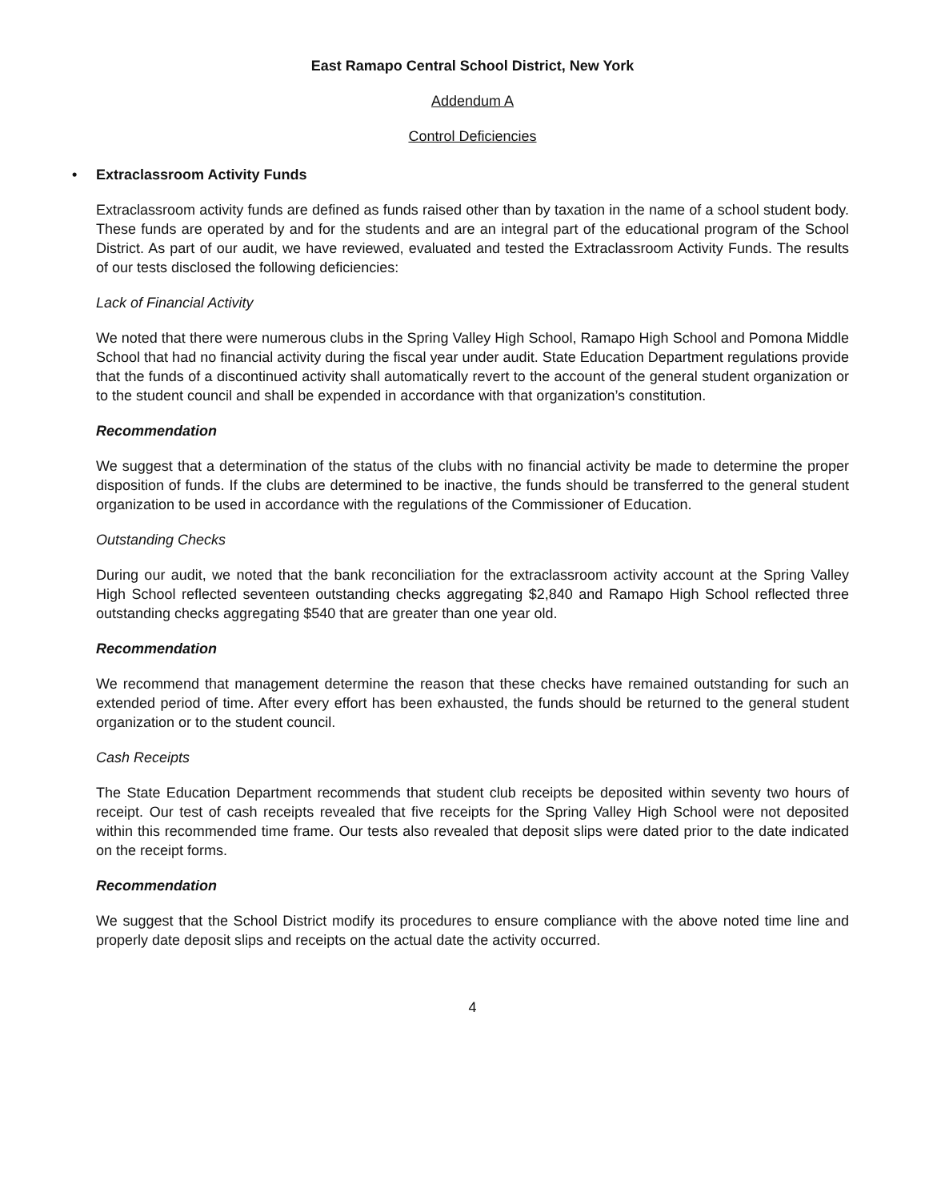East Ramapo Central School District, New York
Addendum A
Control Deficiencies
• Extraclassroom Activity Funds
Extraclassroom activity funds are defined as funds raised other than by taxation in the name of a school student body. These funds are operated by and for the students and are an integral part of the educational program of the School District. As part of our audit, we have reviewed, evaluated and tested the Extraclassroom Activity Funds. The results of our tests disclosed the following deficiencies:
Lack of Financial Activity
We noted that there were numerous clubs in the Spring Valley High School, Ramapo High School and Pomona Middle School that had no financial activity during the fiscal year under audit. State Education Department regulations provide that the funds of a discontinued activity shall automatically revert to the account of the general student organization or to the student council and shall be expended in accordance with that organization’s constitution.
Recommendation
We suggest that a determination of the status of the clubs with no financial activity be made to determine the proper disposition of funds. If the clubs are determined to be inactive, the funds should be transferred to the general student organization to be used in accordance with the regulations of the Commissioner of Education.
Outstanding Checks
During our audit, we noted that the bank reconciliation for the extraclassroom activity account at the Spring Valley High School reflected seventeen outstanding checks aggregating $2,840 and Ramapo High School reflected three outstanding checks aggregating $540 that are greater than one year old.
Recommendation
We recommend that management determine the reason that these checks have remained outstanding for such an extended period of time. After every effort has been exhausted, the funds should be returned to the general student organization or to the student council.
Cash Receipts
The State Education Department recommends that student club receipts be deposited within seventy two hours of receipt. Our test of cash receipts revealed that five receipts for the Spring Valley High School were not deposited within this recommended time frame. Our tests also revealed that deposit slips were dated prior to the date indicated on the receipt forms.
Recommendation
We suggest that the School District modify its procedures to ensure compliance with the above noted time line and properly date deposit slips and receipts on the actual date the activity occurred.
4